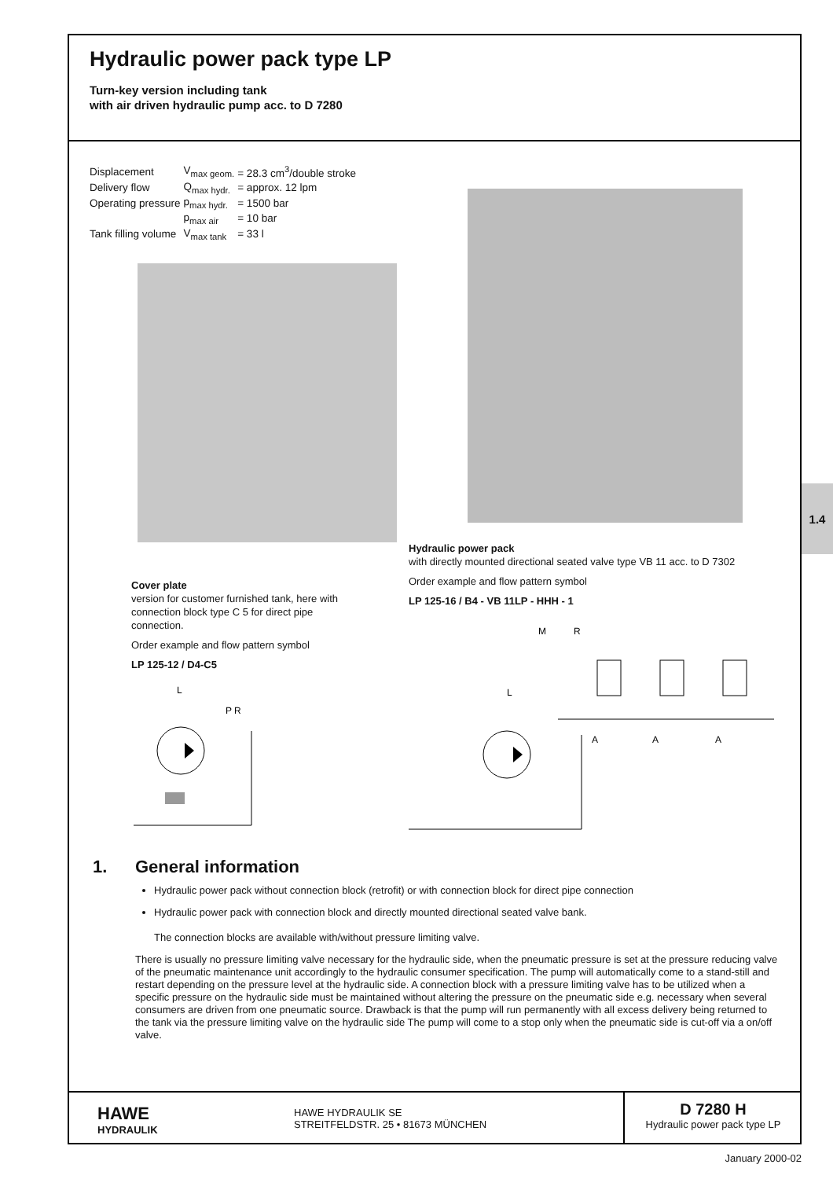Hydraulic power pack type LP
Turn-key version including tank
with air driven hydraulic pump acc. to D 7280
| Displacement | V<sub>max geom.</sub> | = 28.3 cm<sup>3</sup>/double stroke |
| Delivery flow | Q<sub>max hydr.</sub> | = approx. 12 lpm |
| Operating pressure | p<sub>max hydr.</sub> | = 1500 bar |
| | p<sub>max air</sub> | = 10 bar |
| Tank filling volume | V<sub>max tank</sub> | = 33 l |
Cover plate
version for customer furnished tank, here with connection block type C 5 for direct pipe connection.
Order example and flow pattern symbol
LP 125-12 / D4-C5
Hydraulic power pack
with directly mounted directional seated valve type VB 11 acc. to D 7302
Order example and flow pattern symbol
LP 125-16 / B4 - VB 11LP - HHH - 1
L
P R
L
M
R
A
A
A
1.4
1. General information
Hydraulic power pack without connection block (retrofit) or with connection block for direct pipe connection
Hydraulic power pack with connection block and directly mounted directional seated valve bank.
The connection blocks are available with/without pressure limiting valve.
There is usually no pressure limiting valve necessary for the hydraulic side, when the pneumatic pressure is set at the pressure reducing valve of the pneumatic maintenance unit accordingly to the hydraulic consumer specification. The pump will automatically come to a stand-still and restart depending on the pressure level at the hydraulic side. A connection block with a pressure limiting valve has to be utilized when a specific pressure on the hydraulic side must be maintained without altering the pressure on the pneumatic side e.g. necessary when several consumers are driven from one pneumatic source. Drawback is that the pump will run permanently with all excess delivery being returned to the tank via the pressure limiting valve on the hydraulic side The pump will come to a stop only when the pneumatic side is cut-off via a on/off valve.
HAWE
HYDRAULIK
HAWE HYDRAULIK SE
STREITFELDSTR. 25 • 81673 MÜNCHEN
D 7280 H
Hydraulic power pack type LP
January 2000-02